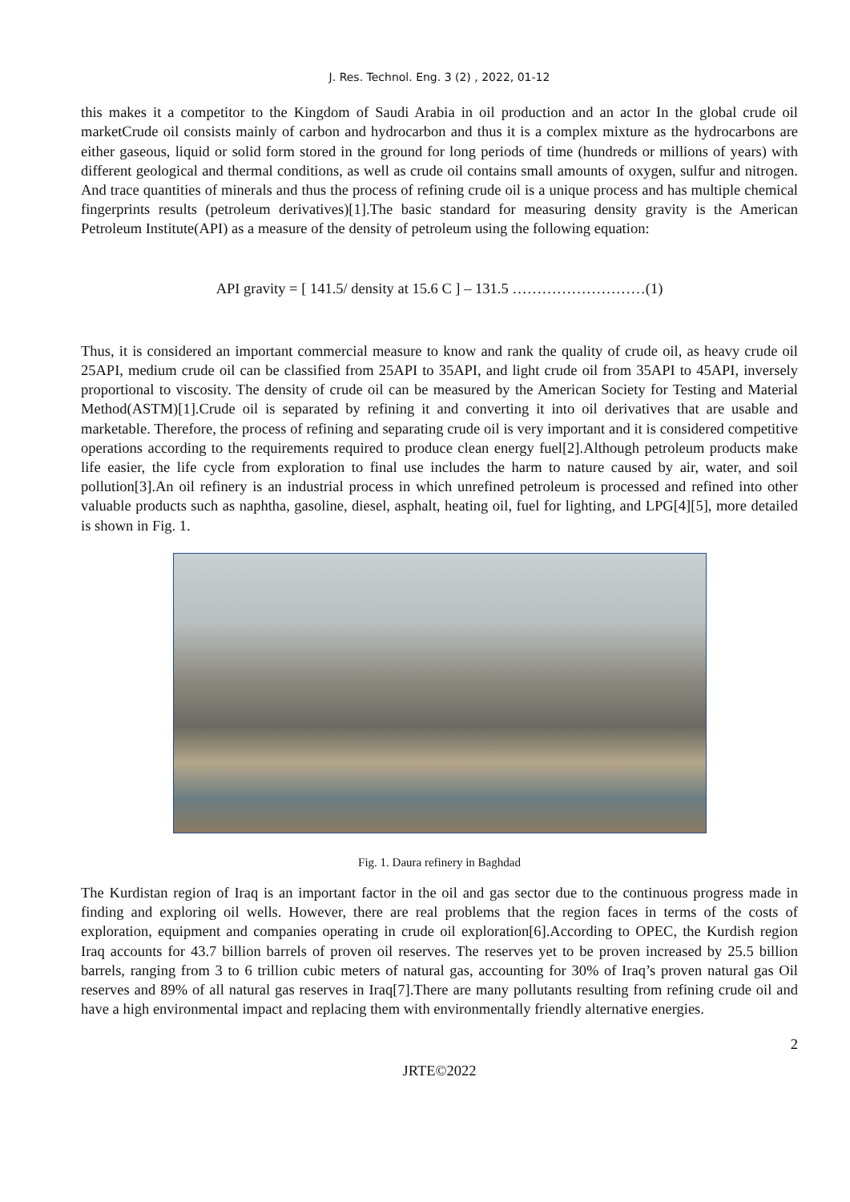J. Res. Technol. Eng. 3 (2) , 2022, 01-12
this makes it a competitor to the Kingdom of Saudi Arabia in oil production and an actor In the global crude oil marketCrude oil consists mainly of carbon and hydrocarbon and thus it is a complex mixture as the hydrocarbons are either gaseous, liquid or solid form stored in the ground for long periods of time (hundreds or millions of years) with different geological and thermal conditions, as well as crude oil contains small amounts of oxygen, sulfur and nitrogen. And trace quantities of minerals and thus the process of refining crude oil is a unique process and has multiple chemical fingerprints results (petroleum derivatives)[1].The basic standard for measuring density gravity is the American Petroleum Institute(API) as a measure of the density of petroleum using the following equation:
API gravity = [ 141.5/ density at 15.6 C ] – 131.5 ………………………(1)
Thus, it is considered an important commercial measure to know and rank the quality of crude oil, as heavy crude oil 25API, medium crude oil can be classified from 25API to 35API, and light crude oil from 35API to 45API, inversely proportional to viscosity. The density of crude oil can be measured by the American Society for Testing and Material Method(ASTM)[1].Crude oil is separated by refining it and converting it into oil derivatives that are usable and marketable. Therefore, the process of refining and separating crude oil is very important and it is considered competitive operations according to the requirements required to produce clean energy fuel[2].Although petroleum products make life easier, the life cycle from exploration to final use includes the harm to nature caused by air, water, and soil pollution[3].An oil refinery is an industrial process in which unrefined petroleum is processed and refined into other valuable products such as naphtha, gasoline, diesel, asphalt, heating oil, fuel for lighting, and LPG[4][5], more detailed is shown in Fig. 1.
Fig. 1. Daura refinery in Baghdad
The Kurdistan region of Iraq is an important factor in the oil and gas sector due to the continuous progress made in finding and exploring oil wells. However, there are real problems that the region faces in terms of the costs of exploration, equipment and companies operating in crude oil exploration[6].According to OPEC, the Kurdish region Iraq accounts for 43.7 billion barrels of proven oil reserves. The reserves yet to be proven increased by 25.5 billion barrels, ranging from 3 to 6 trillion cubic meters of natural gas, accounting for 30% of Iraq’s proven natural gas Oil reserves and 89% of all natural gas reserves in Iraq[7].There are many pollutants resulting from refining crude oil and have a high environmental impact and replacing them with environmentally friendly alternative energies.
2
JRTE©2022